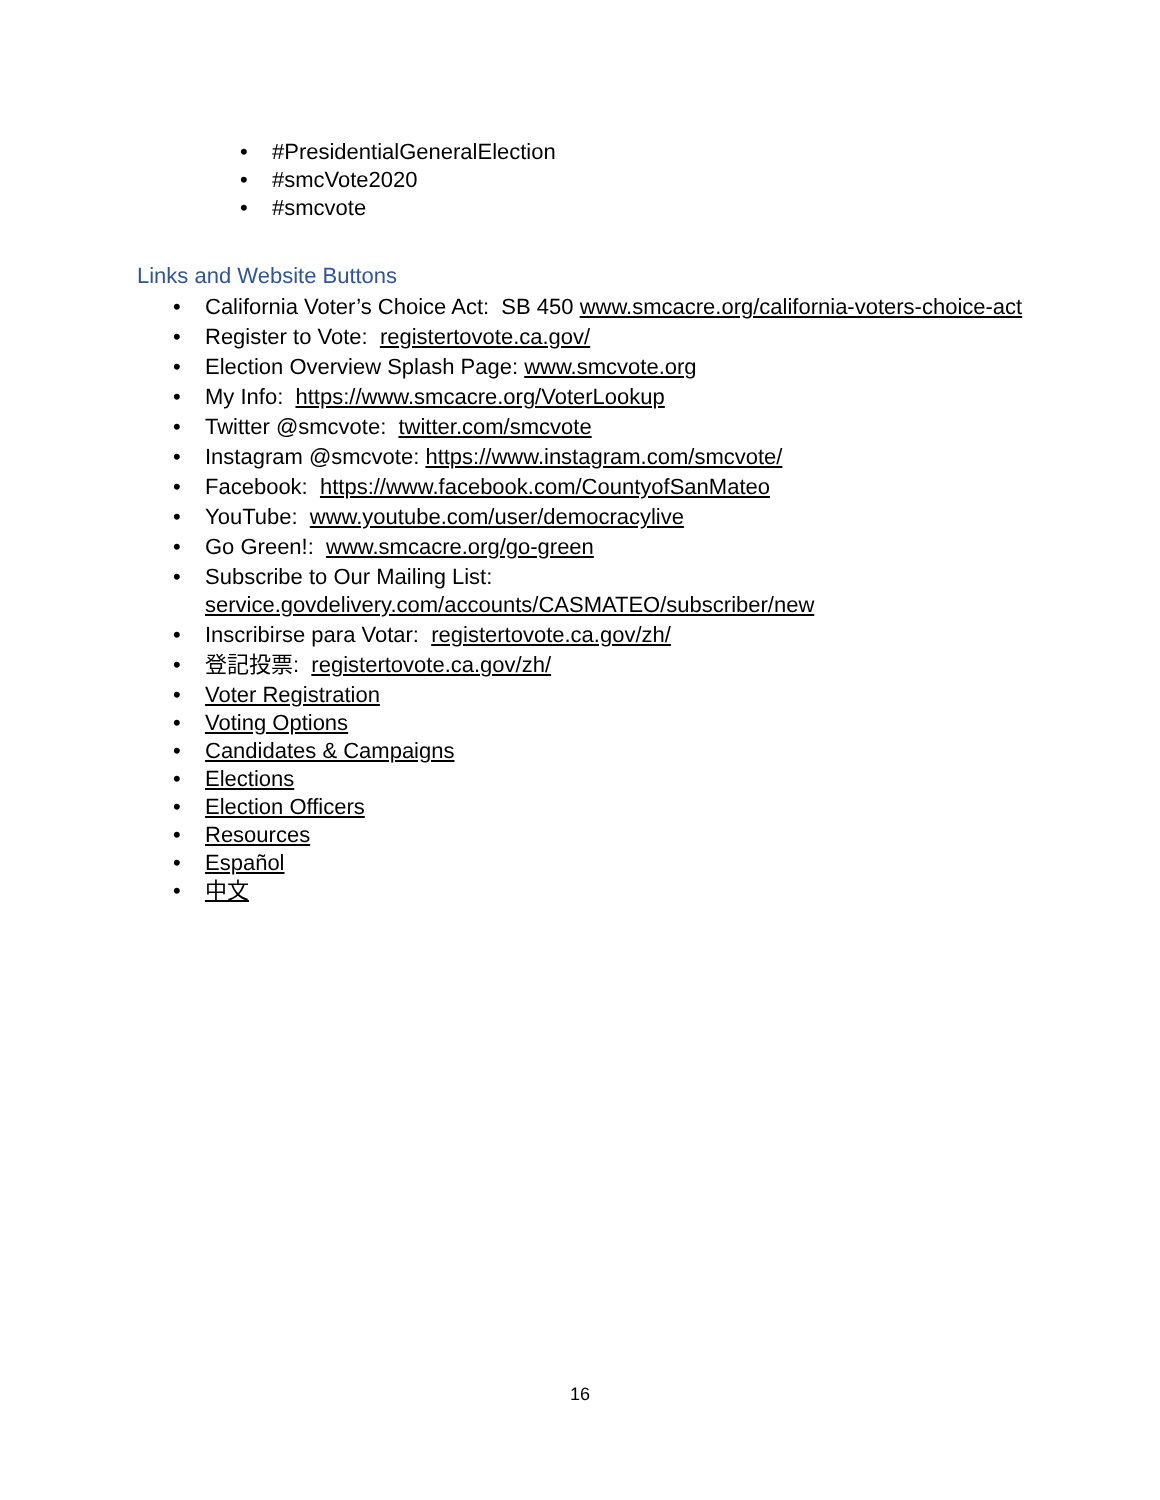• #PresidentialGeneralElection
• #smcVote2020
• #smcvote
Links and Website Buttons
• California Voter’s Choice Act: SB 450 www.smcacre.org/california-voters-choice-act
• Register to Vote: registertovote.ca.gov/
• Election Overview Splash Page: www.smcvote.org
• My Info: https://www.smcacre.org/VoterLookup
• Twitter @smcvote: twitter.com/smcvote
• Instagram @smcvote: https://www.instagram.com/smcvote/
• Facebook: https://www.facebook.com/CountyofSanMateo
• YouTube: www.youtube.com/user/democracylive
• Go Green!: www.smcacre.org/go-green
• Subscribe to Our Mailing List:
service.govdelivery.com/accounts/CASMATEO/subscriber/new
• Inscribirse para Votar: registertovote.ca.gov/zh/
• 登記投票: registertovote.ca.gov/zh/
• Voter Registration
• Voting Options
• Candidates & Campaigns
• Elections
• Election Officers
• Resources
• Español
• 中文
16